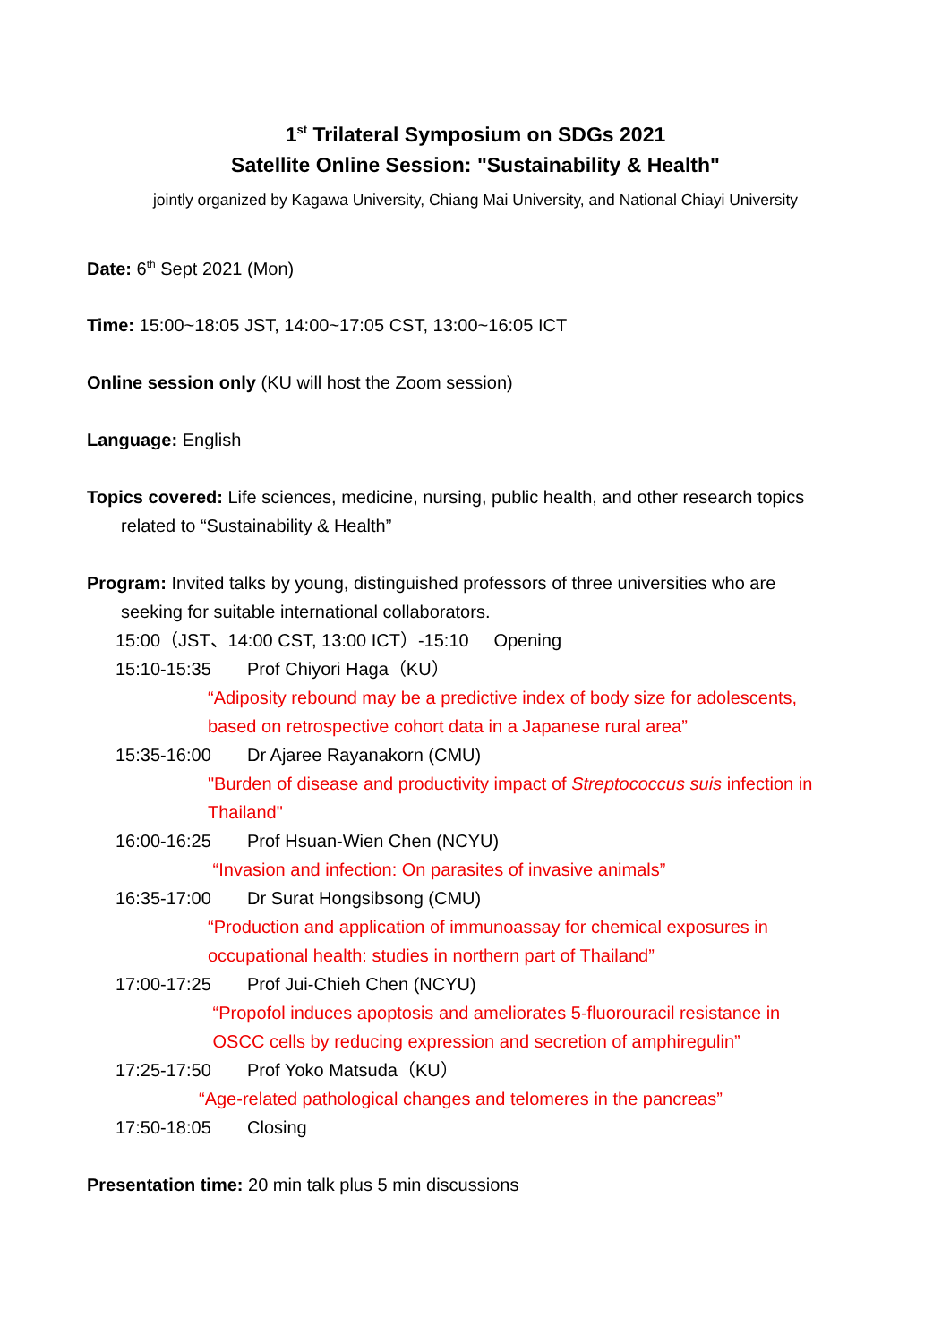1<sup>st</sup> Trilateral Symposium on SDGs 2021
Satellite Online Session: "Sustainability & Health"
jointly organized by Kagawa University, Chiang Mai University, and National Chiayi University
Date: 6<sup>th</sup> Sept 2021 (Mon)
Time: 15:00~18:05 JST, 14:00~17:05 CST, 13:00~16:05 ICT
Online session only (KU will host the Zoom session)
Language: English
Topics covered: Life sciences, medicine, nursing, public health, and other research topics
related to “Sustainability & Health”
Program: Invited talks by young, distinguished professors of three universities who are
seeking for suitable international collaborators.
15:00（JST、14:00 CST, 13:00 ICT）-15:10 Opening
15:10-15:35 Prof Chiyori Haga（KU）
“Adiposity rebound may be a predictive index of body size for adolescents,
based on retrospective cohort data in a Japanese rural area”
15:35-16:00 Dr Ajaree Rayanakorn (CMU)
"Burden of disease and productivity impact of Streptococcus suis infection in
Thailand"
16:00-16:25 Prof Hsuan-Wien Chen (NCYU)
“Invasion and infection: On parasites of invasive animals”
16:35-17:00 Dr Surat Hongsibsong (CMU)
“Production and application of immunoassay for chemical exposures in
occupational health: studies in northern part of Thailand”
17:00-17:25 Prof Jui-Chieh Chen (NCYU)
“Propofol induces apoptosis and ameliorates 5-fluorouracil resistance in
OSCC cells by reducing expression and secretion of amphiregulin”
17:25-17:50 Prof Yoko Matsuda（KU）
“Age-related pathological changes and telomeres in the pancreas”
17:50-18:05 Closing
Presentation time: 20 min talk plus 5 min discussions